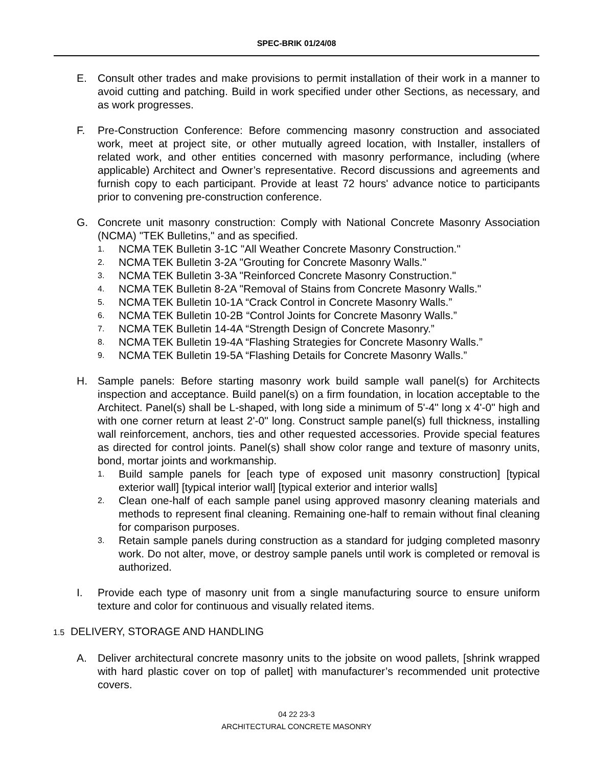SPEC-BRIK 01/24/08
E. Consult other trades and make provisions to permit installation of their work in a manner to avoid cutting and patching. Build in work specified under other Sections, as necessary, and as work progresses.
F. Pre-Construction Conference: Before commencing masonry construction and associated work, meet at project site, or other mutually agreed location, with Installer, installers of related work, and other entities concerned with masonry performance, including (where applicable) Architect and Owner’s representative. Record discussions and agreements and furnish copy to each participant. Provide at least 72 hours' advance notice to participants prior to convening pre-construction conference.
G. Concrete unit masonry construction: Comply with National Concrete Masonry Association (NCMA) "TEK Bulletins," and as specified.
1.
NCMA TEK Bulletin 3-1C "All Weather Concrete Masonry Construction."
2.
NCMA TEK Bulletin 3-2A "Grouting for Concrete Masonry Walls."
3.
NCMA TEK Bulletin 3-3A "Reinforced Concrete Masonry Construction."
4.
NCMA TEK Bulletin 8-2A "Removal of Stains from Concrete Masonry Walls."
5.
NCMA TEK Bulletin 10-1A “Crack Control in Concrete Masonry Walls.”
6.
NCMA TEK Bulletin 10-2B “Control Joints for Concrete Masonry Walls.”
7.
NCMA TEK Bulletin 14-4A “Strength Design of Concrete Masonry.”
8.
NCMA TEK Bulletin 19-4A “Flashing Strategies for Concrete Masonry Walls.”
9.
NCMA TEK Bulletin 19-5A “Flashing Details for Concrete Masonry Walls.”
H. Sample panels: Before starting masonry work build sample wall panel(s) for Architects inspection and acceptance. Build panel(s) on a firm foundation, in location acceptable to the Architect. Panel(s) shall be L-shaped, with long side a minimum of 5'-4" long x 4'-0" high and with one corner return at least 2'-0" long. Construct sample panel(s) full thickness, installing wall reinforcement, anchors, ties and other requested accessories. Provide special features as directed for control joints. Panel(s) shall show color range and texture of masonry units, bond, mortar joints and workmanship.
1.
Build sample panels for [each type of exposed unit masonry construction] [typical exterior wall] [typical interior wall] [typical exterior and interior walls]
2.
Clean one-half of each sample panel using approved masonry cleaning materials and methods to represent final cleaning. Remaining one-half to remain without final cleaning for comparison purposes.
3.
Retain sample panels during construction as a standard for judging completed masonry work. Do not alter, move, or destroy sample panels until work is completed or removal is authorized.
I. Provide each type of masonry unit from a single manufacturing source to ensure uniform texture and color for continuous and visually related items.
1.5 DELIVERY, STORAGE AND HANDLING
A. Deliver architectural concrete masonry units to the jobsite on wood pallets, [shrink wrapped with hard plastic cover on top of pallet] with manufacturer’s recommended unit protective covers.
04 22 23-3
ARCHITECTURAL CONCRETE MASONRY